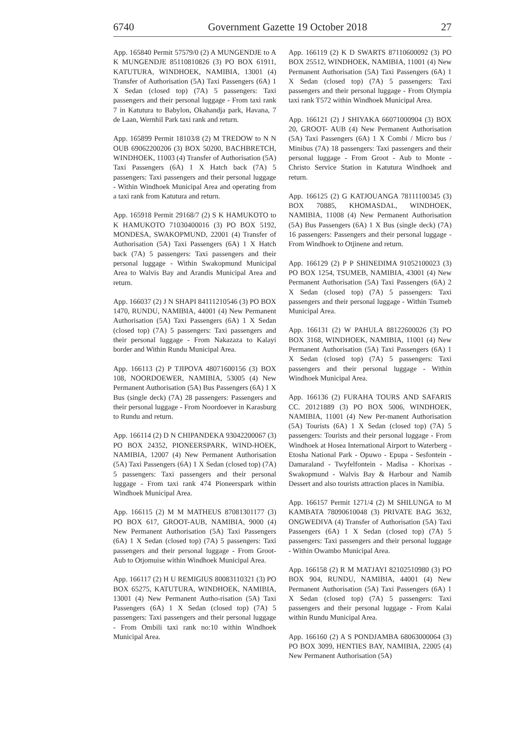6740 Government Gazette 19 October 2018 27
App. 165840 Permit 57579/0 (2) A MUNGENDJE to A K MUNGENDJE 85110810826 (3) PO BOX 61911, KATUTURA, WINDHOEK, NAMIBIA, 13001 (4) Transfer of Authorisation (5A) Taxi Passengers (6A) 1 X Sedan (closed top) (7A) 5 passengers: Taxi passengers and their personal luggage - From taxi rank 7 in Katutura to Babylon, Okahandja park, Havana, 7 de Laan, Wernhil Park taxi rank and return.
App. 165899 Permit 18103/8 (2) M TREDOW to N N OUB 69062200206 (3) BOX 50200, BACHBRETCH, WINDHOEK, 11003 (4) Transfer of Authorisation (5A) Taxi Passengers (6A) 1 X Hatch back (7A) 5 passengers: Taxi passengers and their personal luggage - Within Windhoek Municipal Area and operating from a taxi rank from Katutura and return.
App. 165918 Permit 29168/7 (2) S K HAMUKOTO to K HAMUKOTO 71030400016 (3) PO BOX 5192, MONDESA, SWAKOPMUND, 22001 (4) Transfer of Authorisation (5A) Taxi Passengers (6A) 1 X Hatch back (7A) 5 passengers: Taxi passengers and their personal luggage - Within Swakopmund Municipal Area to Walvis Bay and Arandis Municipal Area and return.
App. 166037 (2) J N SHAPI 84111210546 (3) PO BOX 1470, RUNDU, NAMIBIA, 44001 (4) New Permanent Authorisation (5A) Taxi Passengers (6A) 1 X Sedan (closed top) (7A) 5 passengers: Taxi passengers and their personal luggage - From Nakazaza to Kalayi border and Within Rundu Municipal Area.
App. 166113 (2) P TJIPOVA 48071600156 (3) BOX 108, NOORDOEWER, NAMIBIA, 53005 (4) New Permanent Authorisation (5A) Bus Passengers (6A) 1 X Bus (single deck) (7A) 28 passengers: Passengers and their personal luggage - From Noordoever in Karasburg to Rundu and return.
App. 166114 (2) D N CHIPANDEKA 93042200067 (3) PO BOX 24352, PIONEERSPARK, WIND-HOEK, NAMIBIA, 12007 (4) New Permanent Authorisation (5A) Taxi Passengers (6A) 1 X Sedan (closed top) (7A) 5 passengers: Taxi passengers and their personal luggage - From taxi rank 474 Pioneerspark within Windhoek Municipal Area.
App. 166115 (2) M M MATHEUS 87081301177 (3) PO BOX 617, GROOT-AUB, NAMIBIA, 9000 (4) New Permanent Authorisation (5A) Taxi Passengers (6A) 1 X Sedan (closed top) (7A) 5 passengers: Taxi passengers and their personal luggage - From Groot-Aub to Otjomuise within Windhoek Municipal Area.
App. 166117 (2) H U REMIGIUS 80083110321 (3) PO BOX 65275, KATUTURA, WINDHOEK, NAMIBIA, 13001 (4) New Permanent Autho-risation (5A) Taxi Passengers (6A) 1 X Sedan (closed top) (7A) 5 passengers: Taxi passengers and their personal luggage - From Ombili taxi rank no:10 within Windhoek Municipal Area.
App. 166119 (2) K D SWARTS 87110600092 (3) PO BOX 25512, WINDHOEK, NAMIBIA, 11001 (4) New Permanent Authorisation (5A) Taxi Passengers (6A) 1 X Sedan (closed top) (7A) 5 passengers: Taxi passengers and their personal luggage - From Olympia taxi rank T572 within Windhoek Municipal Area.
App. 166121 (2) J SHIYAKA 66071000904 (3) BOX 20, GROOT- AUB (4) New Permanent Authorisation (5A) Taxi Passengers (6A) 1 X Combi / Micro bus / Minibus (7A) 18 passengers: Taxi passengers and their personal luggage - From Groot - Aub to Monte - Christo Service Station in Katutura Windhoek and return.
App. 166125 (2) G KATJOUANGA 78111100345 (3) BOX 70885, KHOMASDAL, WINDHOEK, NAMIBIA, 11008 (4) New Permanent Authorisation (5A) Bus Passengers (6A) 1 X Bus (single deck) (7A) 16 passengers: Passengers and their personal luggage - From Windhoek to Otjinene and return.
App. 166129 (2) P P SHINEDIMA 91052100023 (3) PO BOX 1254, TSUMEB, NAMIBIA, 43001 (4) New Permanent Authorisation (5A) Taxi Passengers (6A) 2 X Sedan (closed top) (7A) 5 passengers: Taxi passengers and their personal luggage - Within Tsumeb Municipal Area.
App. 166131 (2) W PAHULA 88122600026 (3) PO BOX 3168, WINDHOEK, NAMIBIA, 11001 (4) New Permanent Authorisation (5A) Taxi Passengers (6A) 1 X Sedan (closed top) (7A) 5 passengers: Taxi passengers and their personal luggage - Within Windhoek Municipal Area.
App. 166136 (2) FURAHA TOURS AND SAFARIS CC. 20121889 (3) PO BOX 5006, WINDHOEK, NAMIBIA, 11001 (4) New Per-manent Authorisation (5A) Tourists (6A) 1 X Sedan (closed top) (7A) 5 passengers: Tourists and their personal luggage - From Windhoek at Hosea International Airport to Waterberg - Etosha National Park - Opuwo - Epupa - Sesfontein - Damaraland - Twyfelfontein - Madisa - Khorixas - Swakopmund - Walvis Bay & Harbour and Namib Dessert and also tourists attraction places in Namibia.
App. 166157 Permit 1271/4 (2) M SHILUNGA to M KAMBATA 78090610048 (3) PRIVATE BAG 3632, ONGWEDIVA (4) Transfer of Authorisation (5A) Taxi Passengers (6A) 1 X Sedan (closed top) (7A) 5 passengers: Taxi passengers and their personal luggage - Within Owambo Municipal Area.
App. 166158 (2) R M MATJAYI 82102510980 (3) PO BOX 904, RUNDU, NAMIBIA, 44001 (4) New Permanent Authorisation (5A) Taxi Passengers (6A) 1 X Sedan (closed top) (7A) 5 passengers: Taxi passengers and their personal luggage - From Kalai within Rundu Municipal Area.
App. 166160 (2) A S PONDJAMBA 68063000064 (3) PO BOX 3099, HENTIES BAY, NAMIBIA, 22005 (4) New Permanent Authorisation (5A)